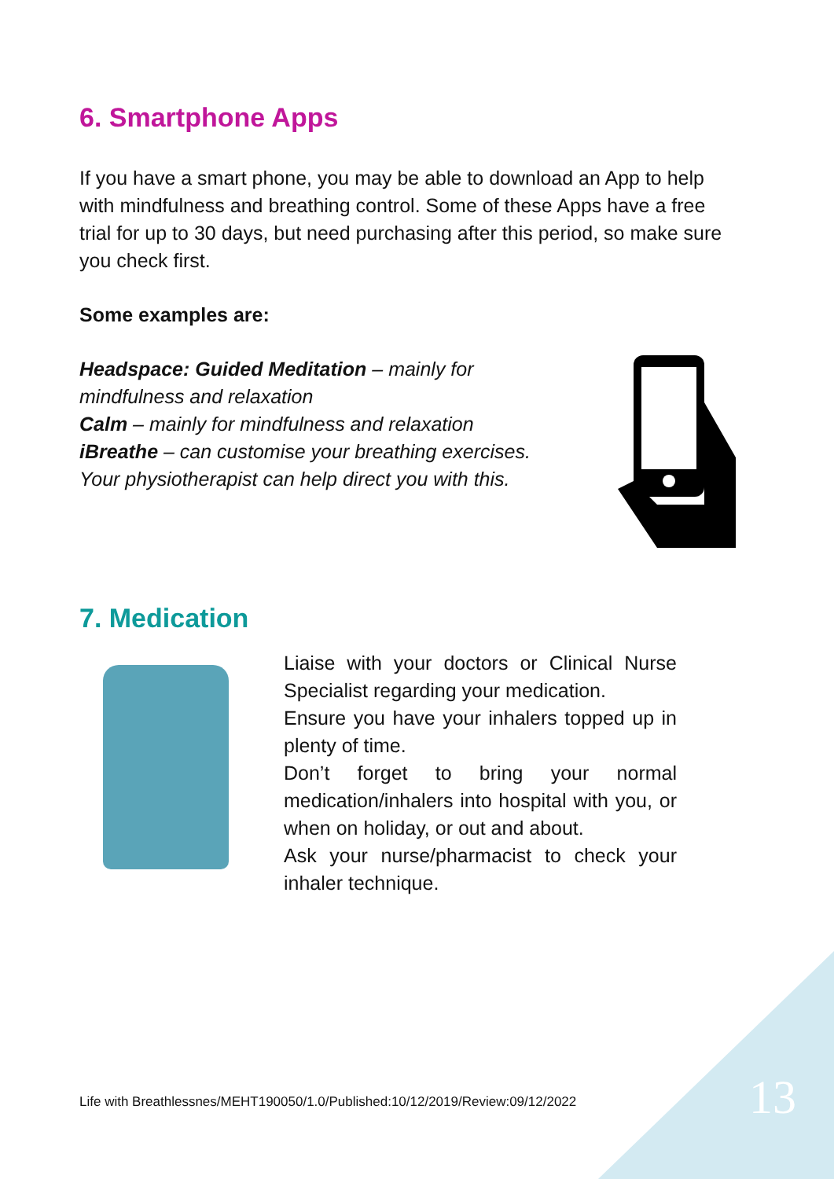6. Smartphone Apps
If you have a smart phone, you may be able to download an App to help with mindfulness and breathing control. Some of these Apps have a free trial for up to 30 days, but need purchasing after this period, so make sure you check first.
Some examples are:
Headspace: Guided Meditation – mainly for mindfulness and relaxation
Calm – mainly for mindfulness and relaxation
iBreathe – can customise your breathing exercises. Your physiotherapist can help direct you with this.
7. Medication
Liaise with your doctors or Clinical Nurse Specialist regarding your medication.
Ensure you have your inhalers topped up in plenty of time.
Don’t forget to bring your normal medication/inhalers into hospital with you, or when on holiday, or out and about.
Ask your nurse/pharmacist to check your inhaler technique.
Life with Breathlessnes/MEHT190050/1.0/Published:10/12/2019/Review:09/12/2022
13